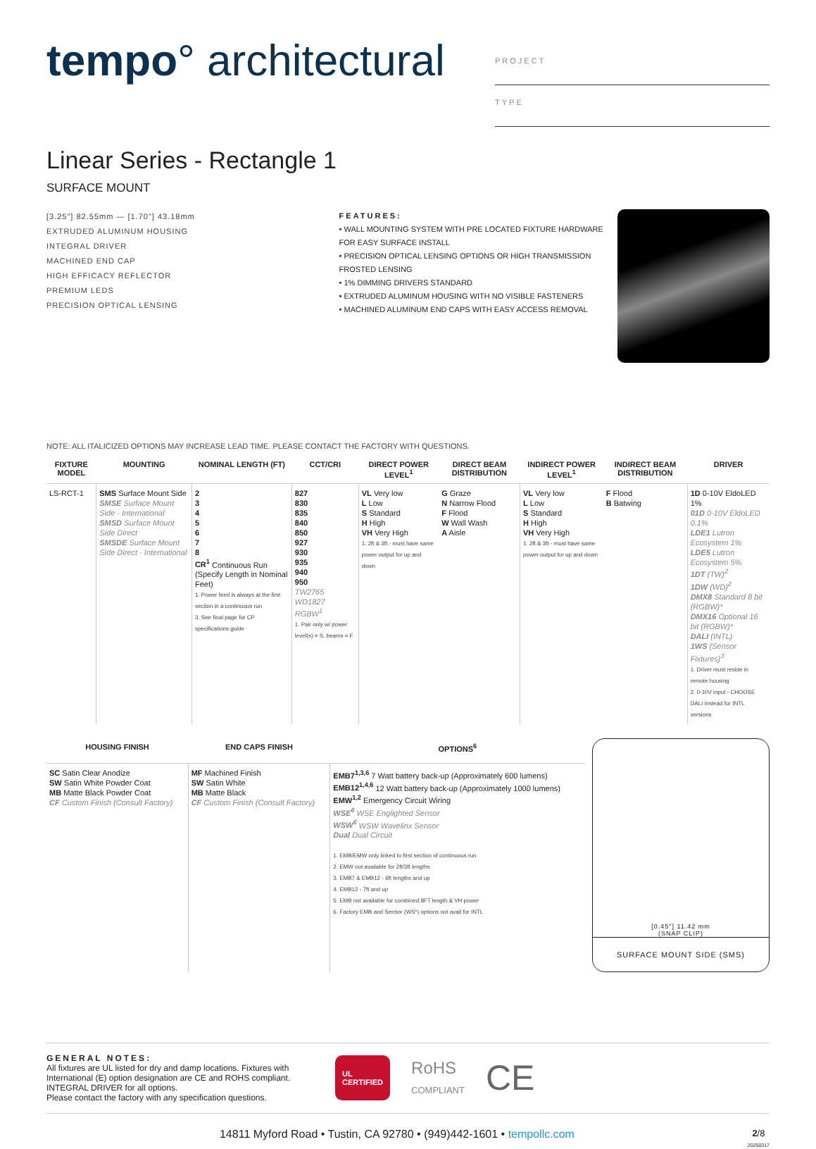tempo° architectural
PROJECT
TYPE
Linear Series - Rectangle 1
SURFACE MOUNT
[3.25"] 82.55mm — [1.70"] 43.18mm
EXTRUDED ALUMINUM HOUSING
INTEGRAL DRIVER
MACHINED END CAP
HIGH EFFICACY REFLECTOR
PREMIUM LEDS
PRECISION OPTICAL LENSING
FEATURES:
• WALL MOUNTING SYSTEM WITH PRE LOCATED FIXTURE HARDWARE FOR EASY SURFACE INSTALL
• PRECISION OPTICAL LENSING OPTIONS OR HIGH TRANSMISSION FROSTED LENSING
• 1% DIMMING DRIVERS STANDARD
• EXTRUDED ALUMINUM HOUSING WITH NO VISIBLE FASTENERS
• MACHINED ALUMINUM END CAPS WITH EASY ACCESS REMOVAL
NOTE: ALL ITALICIZED OPTIONS MAY INCREASE LEAD TIME. PLEASE CONTACT THE FACTORY WITH QUESTIONS.
| FIXTURE MODEL | MOUNTING | NOMINAL LENGTH (FT) | CCT/CRI | DIRECT POWER LEVEL<sup>1</sup> | DIRECT BEAM DISTRIBUTION | INDIRECT POWER LEVEL<sup>1</sup> | INDIRECT BEAM DISTRIBUTION | DRIVER |
| --- | --- | --- | --- | --- | --- | --- | --- | --- |
| LS-RCT-1 | SMS Surface Mount Side SMSE Surface Mount Side - International SMSD Surface Mount Side Direct SMSDE Surface Mount Side Direct - International | 2 3 4 5 6 7 8 CR<sup>1</sup> Continuous Run (Specify Length in Nominal Feet) 1. Power feed is always at the first section in a continuous run 3. See final page for CP specifications guide | 827 830 835 840 850 927 930 935 940 950 TW2765 WD1827 RGBW<sup>1</sup> 1. Pair only w/ power level(s) = S, beams = F | VL Very low L Low S Standard H High VH Very High 1. 2ft & 3ft - must have same power output for up and down | G Graze N Narrow Flood F Flood W Wall Wash A Aisle | VL Very low L Low S Standard H High VH Very High 1. 2ft & 3ft - must have same power output for up and down | F Flood B Batwing | 1D 0-10V EldoLED 1% 01D 0-10V EldoLED 0.1% LDE1 Lutron Ecosystem 1% LDE5 Lutron Ecosystem 5% 1DT (TW)<sup>2</sup> 1DW (WD)<sup>2</sup> DMX8 Standard 8 bit (RGBW)* DMX16 Optional 16 bit (RGBW)* DALI (INTL) 1WS (Sensor Fixtures)<sup>3</sup> 1. Driver must reside in remote housing 2. 0-10V input - CHOOSE DALI instead for INTL versions |
| HOUSING FINISH | END CAPS FINISH | OPTIONS<sup>6</sup> |
| --- | --- | --- |
| SC Satin Clear Anodize SW Satin White Powder Coat MB Matte Black Powder Coat CF Custom Finish (Consult Factory) | MF Machined Finish SW Satin White MB Matte Black CF Custom Finish (Consult Factory) | EMB7<sup>1,3,6</sup> 7 Watt battery back-up (Approximately 600 lumens) EMB12<sup>1,4,6</sup> 12 Watt battery back-up (Approximately 1000 lumens) EMW<sup>1,2</sup> Emergency Circuit Wiring WSE<sup>6</sup> WSE Englighted Sensor WSW<sup>6</sup> WSW Wavelinx Sensor Dual Dual Circuit 1. EMB/EMW only linked to first section of continuous run 2. EMW not available for 2ft/3ft lengths 3. EMB7 & EMB12 - 6ft lengths and up 4. EMB12 - 7ft and up 5. EMB not available for combined 8FT length & VH power 6. Factory EMB and Sensor (WS*) options not avail for INTL |
[0.45"] 11.42 mm
(SNAP CLIP)
SURFACE MOUNT SIDE (SMS)
GENERAL NOTES:
All fixtures are UL listed for dry and damp locations. Fixtures with International (E) option designation are CE and ROHS compliant.
INTEGRAL DRIVER for all options.
Please contact the factory with any specification questions.
UL
CERTIFIED
RoHS
COMPLIANT
CE
14811 Myford Road • Tustin, CA 92780 • (949)442-1601 • tempollc.com 2/8
20250317